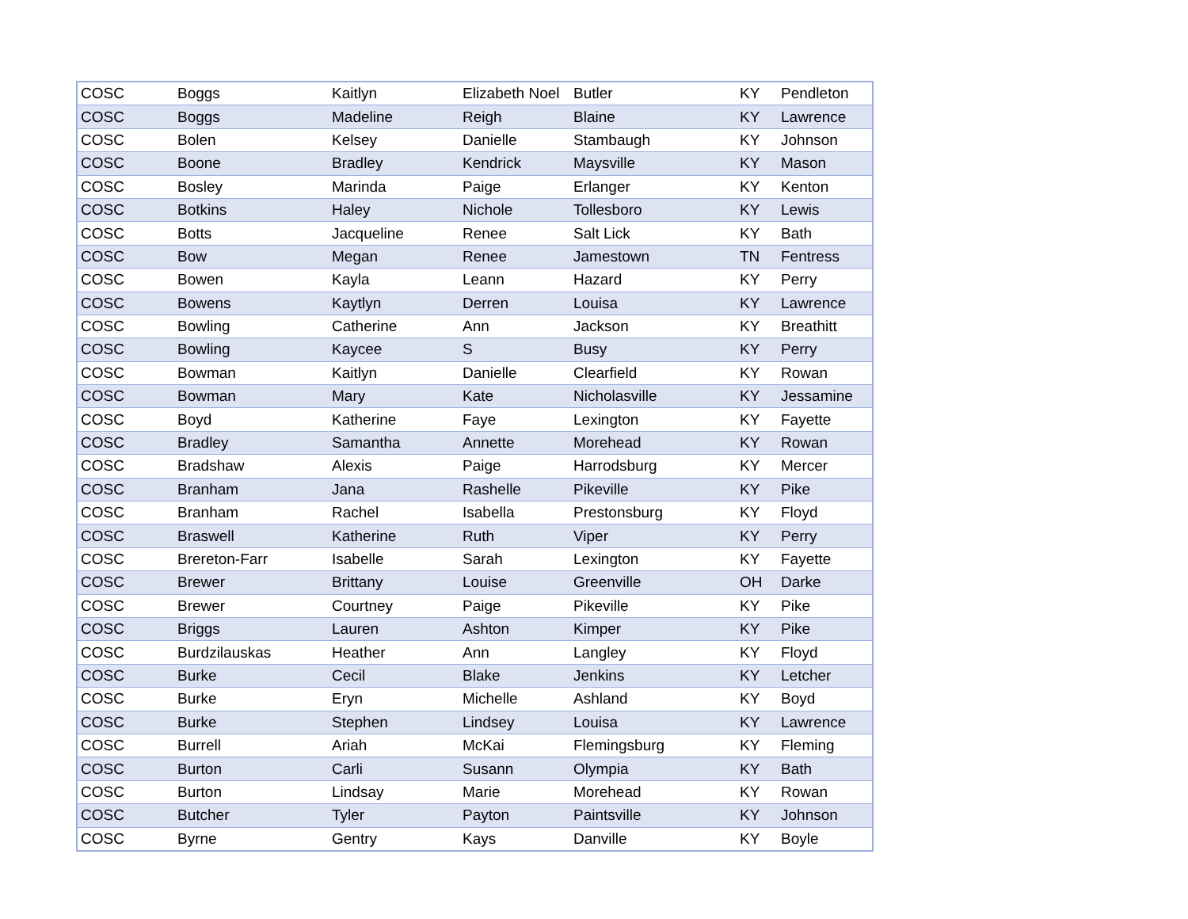| COSC | Boggs | Kaitlyn | Elizabeth Noel | Butler | KY | Pendleton |
| COSC | Boggs | Madeline | Reigh | Blaine | KY | Lawrence |
| COSC | Bolen | Kelsey | Danielle | Stambaugh | KY | Johnson |
| COSC | Boone | Bradley | Kendrick | Maysville | KY | Mason |
| COSC | Bosley | Marinda | Paige | Erlanger | KY | Kenton |
| COSC | Botkins | Haley | Nichole | Tollesboro | KY | Lewis |
| COSC | Botts | Jacqueline | Renee | Salt Lick | KY | Bath |
| COSC | Bow | Megan | Renee | Jamestown | TN | Fentress |
| COSC | Bowen | Kayla | Leann | Hazard | KY | Perry |
| COSC | Bowens | Kaytlyn | Derren | Louisa | KY | Lawrence |
| COSC | Bowling | Catherine | Ann | Jackson | KY | Breathitt |
| COSC | Bowling | Kaycee | S | Busy | KY | Perry |
| COSC | Bowman | Kaitlyn | Danielle | Clearfield | KY | Rowan |
| COSC | Bowman | Mary | Kate | Nicholasville | KY | Jessamine |
| COSC | Boyd | Katherine | Faye | Lexington | KY | Fayette |
| COSC | Bradley | Samantha | Annette | Morehead | KY | Rowan |
| COSC | Bradshaw | Alexis | Paige | Harrodsburg | KY | Mercer |
| COSC | Branham | Jana | Rashelle | Pikeville | KY | Pike |
| COSC | Branham | Rachel | Isabella | Prestonsburg | KY | Floyd |
| COSC | Braswell | Katherine | Ruth | Viper | KY | Perry |
| COSC | Brereton-Farr | Isabelle | Sarah | Lexington | KY | Fayette |
| COSC | Brewer | Brittany | Louise | Greenville | OH | Darke |
| COSC | Brewer | Courtney | Paige | Pikeville | KY | Pike |
| COSC | Briggs | Lauren | Ashton | Kimper | KY | Pike |
| COSC | Burdzilauskas | Heather | Ann | Langley | KY | Floyd |
| COSC | Burke | Cecil | Blake | Jenkins | KY | Letcher |
| COSC | Burke | Eryn | Michelle | Ashland | KY | Boyd |
| COSC | Burke | Stephen | Lindsey | Louisa | KY | Lawrence |
| COSC | Burrell | Ariah | McKai | Flemingsburg | KY | Fleming |
| COSC | Burton | Carli | Susann | Olympia | KY | Bath |
| COSC | Burton | Lindsay | Marie | Morehead | KY | Rowan |
| COSC | Butcher | Tyler | Payton | Paintsville | KY | Johnson |
| COSC | Byrne | Gentry | Kays | Danville | KY | Boyle |